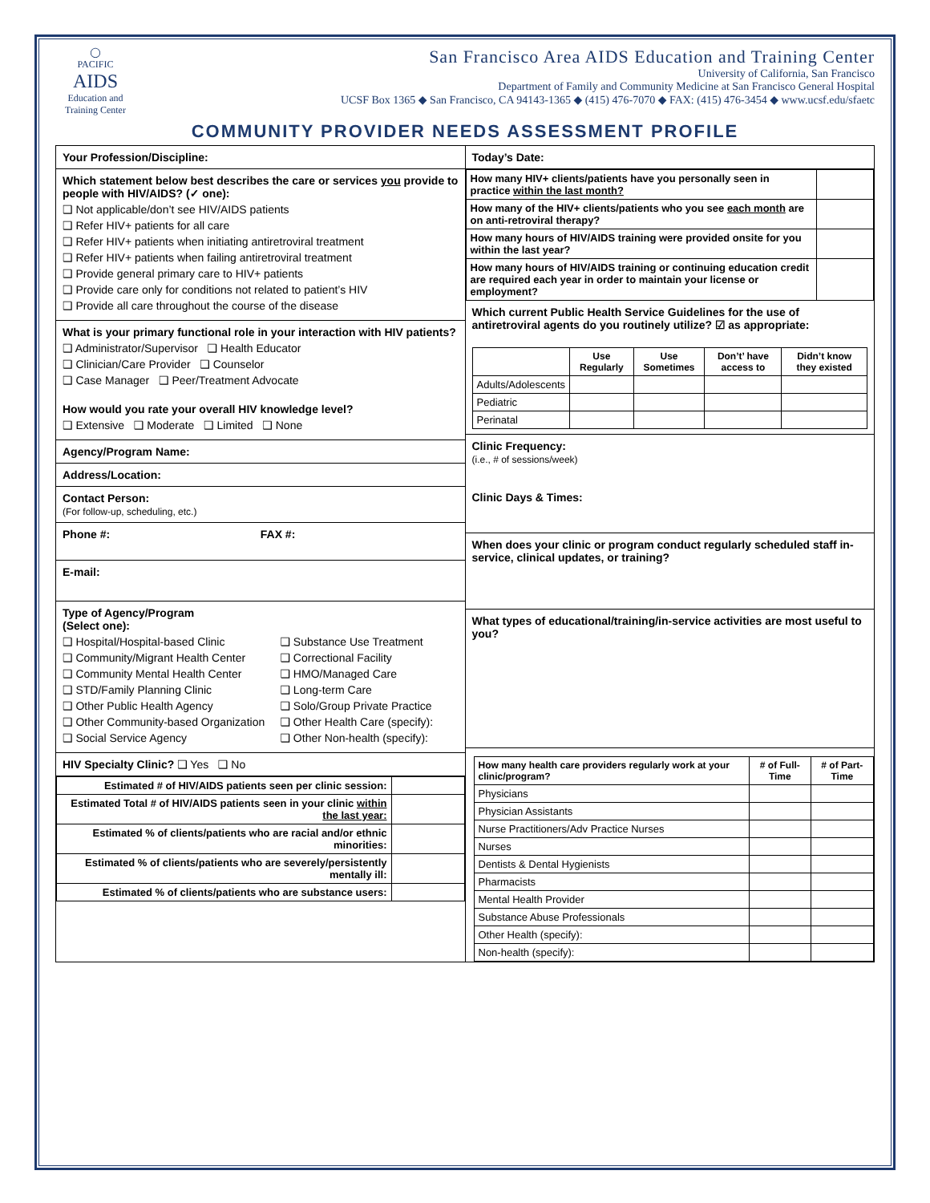◯
PACIFIC
AIDS
Education and Training Center
San Francisco Area AIDS Education and Training Center
University of California, San Francisco
Department of Family and Community Medicine at San Francisco General Hospital
UCSF Box 1365 ◆ San Francisco, CA 94143-1365 ◆ (415) 476-7070 ◆ FAX: (415) 476-3454 ◆ www.ucsf.edu/sfaetc
COMMUNITY PROVIDER NEEDS ASSESSMENT PROFILE
Your Profession/Discipline:
Which statement below best describes the care or services you provide to people with HIV/AIDS? (✓ one):
❑ Not applicable/don’t see HIV/AIDS patients
❑ Refer HIV+ patients for all care
❑ Refer HIV+ patients when initiating antiretroviral treatment
❑ Refer HIV+ patients when failing antiretroviral treatment
❑ Provide general primary care to HIV+ patients
❑ Provide care only for conditions not related to patient’s HIV
❑ Provide all care throughout the course of the disease
What is your primary functional role in your interaction with HIV patients?
❑ Administrator/Supervisor ❑ Health Educator
❑ Clinician/Care Provider ❑ Counselor
❑ Case Manager ❑ Peer/Treatment Advocate
How would you rate your overall HIV knowledge level?
❑ Extensive ❑ Moderate ❑ Limited ❑ None
Agency/Program Name:
Address/Location:
Contact Person:
(For follow-up, scheduling, etc.)
Phone #: FAX #:
E-mail:
Type of Agency/Program
(Select one):
❑ Hospital/Hospital-based Clinic
❑ Community/Migrant Health Center
❑ Community Mental Health Center
❑ STD/Family Planning Clinic
❑ Other Public Health Agency
❑ Other Community-based Organization
❑ Social Service Agency
❑ Substance Use Treatment
❑ Correctional Facility
❑ HMO/Managed Care
❑ Long-term Care
❑ Solo/Group Private Practice
❑ Other Health Care (specify):
❑ Other Non-health (specify):
HIV Specialty Clinic? ❑ Yes ❑ No
| Estimated # of HIV/AIDS patients seen per clinic session: | |
| Estimated Total # of HIV/AIDS patients seen in your clinic within the last year: | |
| Estimated % of clients/patients who are racial and/or ethnic minorities: | |
| Estimated % of clients/patients who are severely/persistently mentally ill: | |
| Estimated % of clients/patients who are substance users: | |
Today’s Date:
| How many HIV+ clients/patients have you personally seen in practice within the last month? | |
| How many of the HIV+ clients/patients who you see each month are on anti-retroviral therapy? | |
| How many hours of HIV/AIDS training were provided onsite for you within the last year? | |
| How many hours of HIV/AIDS training or continuing education credit are required each year in order to maintain your license or employment? | |
Which current Public Health Service Guidelines for the use of antiretroviral agents do you routinely utilize? ☑ as appropriate:
| | Use Regularly | Use Sometimes | Don’t’ have access to | Didn’t know they existed |
| --- | --- | --- | --- | --- |
| Adults/Adolescents | | | | |
| Pediatric | | | | |
| Perinatal | | | | |
Clinic Frequency:
(i.e., # of sessions/week)
Clinic Days & Times:
When does your clinic or program conduct regularly scheduled staff in-service, clinical updates, or training?
What types of educational/training/in-service activities are most useful to you?
| How many health care providers regularly work at your clinic/program? | # of Full-Time | # of Part-Time |
| --- | --- | --- |
| Physicians | | |
| Physician Assistants | | |
| Nurse Practitioners/Adv Practice Nurses | | |
| Nurses | | |
| Dentists & Dental Hygienists | | |
| Pharmacists | | |
| Mental Health Provider | | |
| Substance Abuse Professionals | | |
| Other Health (specify): | | |
| Non-health (specify): | | |